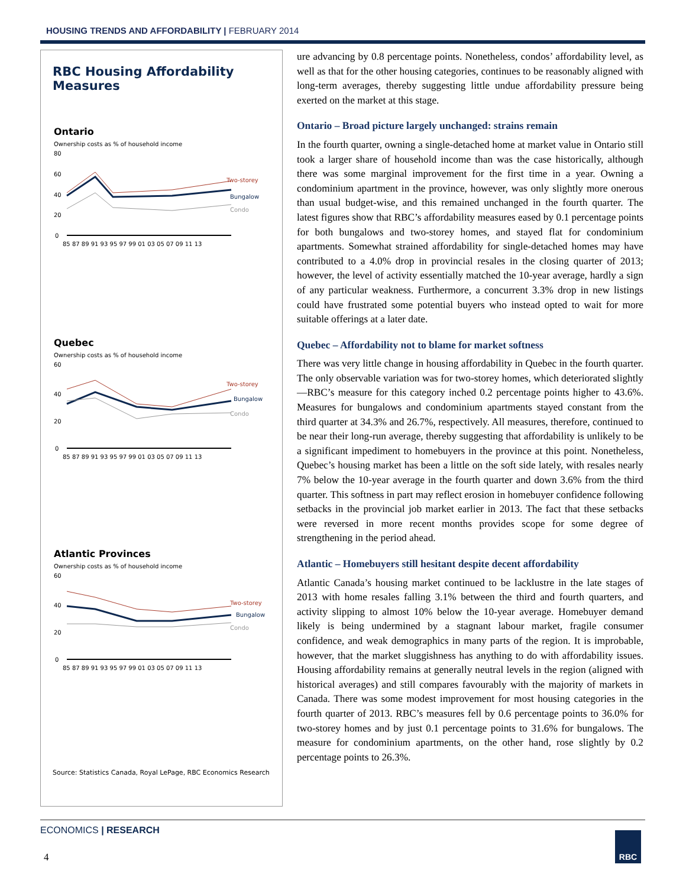HOUSING TRENDS AND AFFORDABILITY | FEBRUARY 2014
RBC Housing Affordability Measures
Ontario
Ownership costs as % of household income
80
60
40
20
0
Two-storey
Bungalow
Condo
85 87 89 91 93 95 97 99 01 03 05 07 09 11 13
Quebec
Ownership costs as % of household income
60
40
20
0
Two-storey
Bungalow
Condo
85 87 89 91 93 95 97 99 01 03 05 07 09 11 13
Atlantic Provinces
Ownership costs as % of household income
60
40
20
0
Two-storey
Bungalow
Condo
85 87 89 91 93 95 97 99 01 03 05 07 09 11 13
Source: Statistics Canada, Royal LePage, RBC Economics Research
ure advancing by 0.8 percentage points. Nonetheless, condos’ affordability level, as well as that for the other housing categories, continues to be reasonably aligned with long-term averages, thereby suggesting little undue affordability pressure being exerted on the market at this stage.
Ontario – Broad picture largely unchanged: strains remain
In the fourth quarter, owning a single-detached home at market value in Ontario still took a larger share of household income than was the case historically, although there was some marginal improvement for the first time in a year. Owning a condominium apartment in the province, however, was only slightly more onerous than usual budget-wise, and this remained unchanged in the fourth quarter. The latest figures show that RBC’s affordability measures eased by 0.1 percentage points for both bungalows and two-storey homes, and stayed flat for condominium apartments. Somewhat strained affordability for single-detached homes may have contributed to a 4.0% drop in provincial resales in the closing quarter of 2013; however, the level of activity essentially matched the 10-year average, hardly a sign of any particular weakness. Furthermore, a concurrent 3.3% drop in new listings could have frustrated some potential buyers who instead opted to wait for more suitable offerings at a later date.
Quebec – Affordability not to blame for market softness
There was very little change in housing affordability in Quebec in the fourth quarter. The only observable variation was for two-storey homes, which deteriorated slightly—RBC’s measure for this category inched 0.2 percentage points higher to 43.6%. Measures for bungalows and condominium apartments stayed constant from the third quarter at 34.3% and 26.7%, respectively. All measures, therefore, continued to be near their long-run average, thereby suggesting that affordability is unlikely to be a significant impediment to homebuyers in the province at this point. Nonetheless, Quebec’s housing market has been a little on the soft side lately, with resales nearly 7% below the 10-year average in the fourth quarter and down 3.6% from the third quarter. This softness in part may reflect erosion in homebuyer confidence following setbacks in the provincial job market earlier in 2013. The fact that these setbacks were reversed in more recent months provides scope for some degree of strengthening in the period ahead.
Atlantic – Homebuyers still hesitant despite decent affordability
Atlantic Canada’s housing market continued to be lacklustre in the late stages of 2013 with home resales falling 3.1% between the third and fourth quarters, and activity slipping to almost 10% below the 10-year average. Homebuyer demand likely is being undermined by a stagnant labour market, fragile consumer confidence, and weak demographics in many parts of the region. It is improbable, however, that the market sluggishness has anything to do with affordability issues. Housing affordability remains at generally neutral levels in the region (aligned with historical averages) and still compares favourably with the majority of markets in Canada. There was some modest improvement for most housing categories in the fourth quarter of 2013. RBC’s measures fell by 0.6 percentage points to 36.0% for two-storey homes and by just 0.1 percentage points to 31.6% for bungalows. The measure for condominium apartments, on the other hand, rose slightly by 0.2 percentage points to 26.3%.
ECONOMICS | RESEARCH
4
RBC